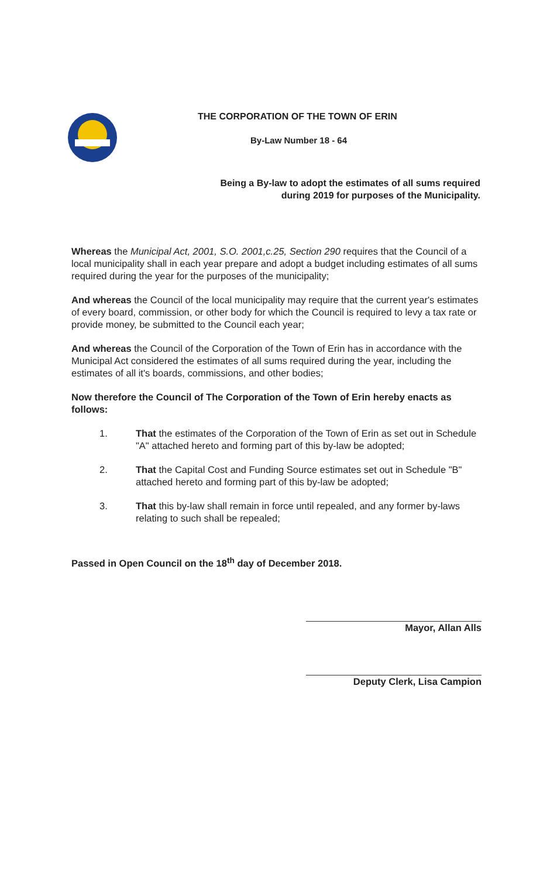THE CORPORATION OF THE TOWN OF ERIN
By-Law Number 18 - 64
Being a By-law to adopt the estimates of all sums required
during 2019 for purposes of the Municipality.
Whereas the Municipal Act, 2001, S.O. 2001,c.25, Section 290 requires that the Council of a local municipality shall in each year prepare and adopt a budget including estimates of all sums required during the year for the purposes of the municipality;
And whereas the Council of the local municipality may require that the current year's estimates of every board, commission, or other body for which the Council is required to levy a tax rate or provide money, be submitted to the Council each year;
And whereas the Council of the Corporation of the Town of Erin has in accordance with the Municipal Act considered the estimates of all sums required during the year, including the estimates of all it's boards, commissions, and other bodies;
Now therefore the Council of The Corporation of the Town of Erin hereby enacts as follows:
1. That the estimates of the Corporation of the Town of Erin as set out in Schedule "A" attached hereto and forming part of this by-law be adopted;
2. That the Capital Cost and Funding Source estimates set out in Schedule "B" attached hereto and forming part of this by-law be adopted;
3. That this by-law shall remain in force until repealed, and any former by-laws relating to such shall be repealed;
Passed in Open Council on the 18<sup>th</sup> day of December 2018.
Mayor, Allan Alls
Deputy Clerk, Lisa Campion